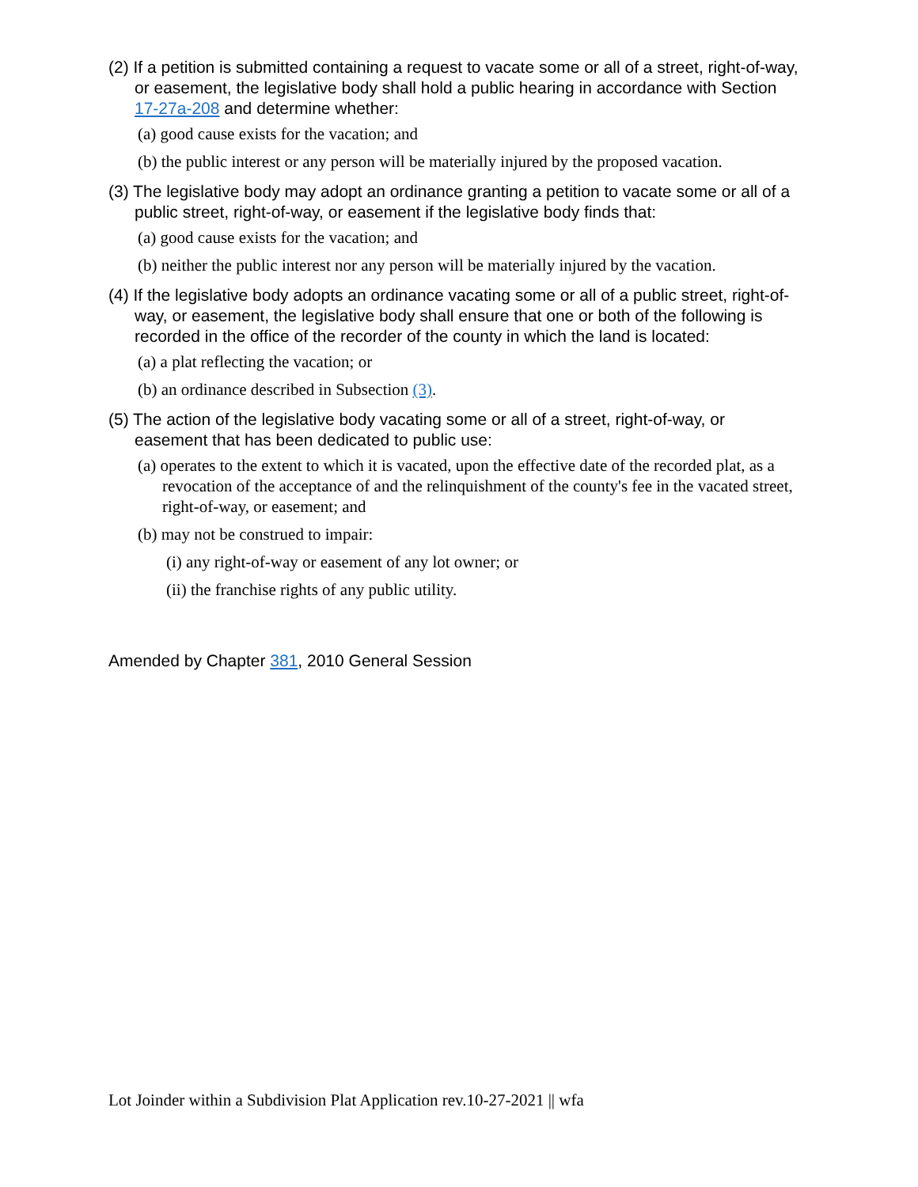(2) If a petition is submitted containing a request to vacate some or all of a street, right-of-way, or easement, the legislative body shall hold a public hearing in accordance with Section 17-27a-208 and determine whether:
(a) good cause exists for the vacation; and
(b) the public interest or any person will be materially injured by the proposed vacation.
(3) The legislative body may adopt an ordinance granting a petition to vacate some or all of a public street, right-of-way, or easement if the legislative body finds that:
(a) good cause exists for the vacation; and
(b) neither the public interest nor any person will be materially injured by the vacation.
(4) If the legislative body adopts an ordinance vacating some or all of a public street, right-of-way, or easement, the legislative body shall ensure that one or both of the following is recorded in the office of the recorder of the county in which the land is located:
(a) a plat reflecting the vacation; or
(b) an ordinance described in Subsection (3).
(5) The action of the legislative body vacating some or all of a street, right-of-way, or easement that has been dedicated to public use:
(a) operates to the extent to which it is vacated, upon the effective date of the recorded plat, as a revocation of the acceptance of and the relinquishment of the county's fee in the vacated street, right-of-way, or easement; and
(b) may not be construed to impair:
(i) any right-of-way or easement of any lot owner; or
(ii) the franchise rights of any public utility.
Amended by Chapter 381, 2010 General Session
Lot Joinder within a Subdivision Plat Application rev.10-27-2021 || wfa